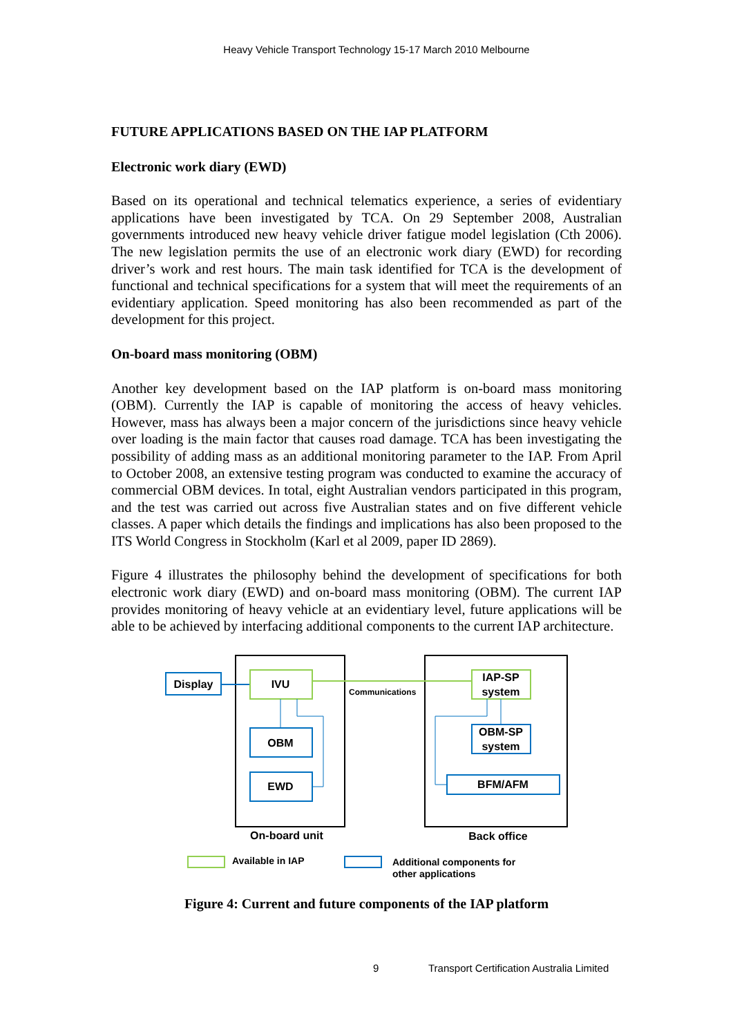Heavy Vehicle Transport Technology 15-17 March 2010 Melbourne
FUTURE APPLICATIONS BASED ON THE IAP PLATFORM
Electronic work diary (EWD)
Based on its operational and technical telematics experience, a series of evidentiary applications have been investigated by TCA. On 29 September 2008, Australian governments introduced new heavy vehicle driver fatigue model legislation (Cth 2006). The new legislation permits the use of an electronic work diary (EWD) for recording driver’s work and rest hours. The main task identified for TCA is the development of functional and technical specifications for a system that will meet the requirements of an evidentiary application. Speed monitoring has also been recommended as part of the development for this project.
On-board mass monitoring (OBM)
Another key development based on the IAP platform is on-board mass monitoring (OBM). Currently the IAP is capable of monitoring the access of heavy vehicles. However, mass has always been a major concern of the jurisdictions since heavy vehicle over loading is the main factor that causes road damage. TCA has been investigating the possibility of adding mass as an additional monitoring parameter to the IAP. From April to October 2008, an extensive testing program was conducted to examine the accuracy of commercial OBM devices. In total, eight Australian vendors participated in this program, and the test was carried out across five Australian states and on five different vehicle classes. A paper which details the findings and implications has also been proposed to the ITS World Congress in Stockholm (Karl et al 2009, paper ID 2869).
Figure 4 illustrates the philosophy behind the development of specifications for both electronic work diary (EWD) and on-board mass monitoring (OBM). The current IAP provides monitoring of heavy vehicle at an evidentiary level, future applications will be able to be achieved by interfacing additional components to the current IAP architecture.
Display
IVU
Communications
IAP-SP
system
OBM
EWD
OBM-SP
system
BFM/AFM
On-board unit
Back office
Available in IAP
Additional components for
other applications
Figure 4: Current and future components of the IAP platform
9 Transport Certification Australia Limited